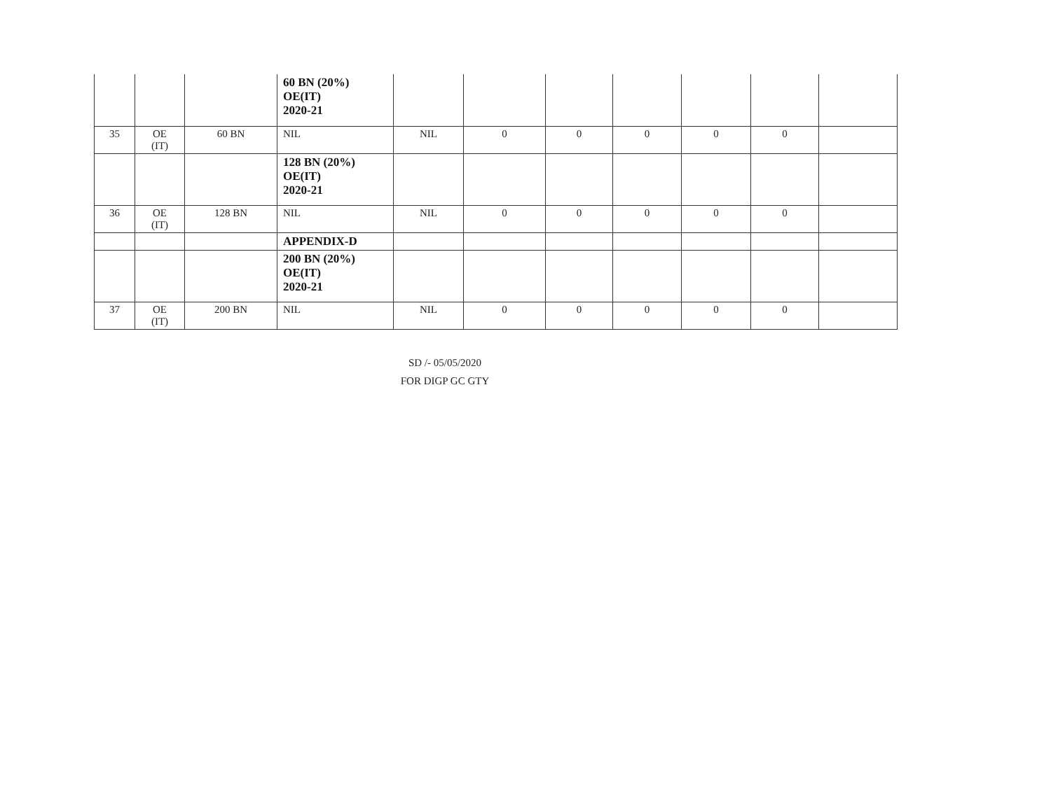| | | | 60 BN (20%) OE(IT) 2020-21 | | | | | | | |
| 35 | OE (IT) | 60 BN | NIL | NIL | 0 | 0 | 0 | 0 | 0 | |
| | | | 128 BN (20%) OE(IT) 2020-21 | | | | | | | |
| 36 | OE (IT) | 128 BN | NIL | NIL | 0 | 0 | 0 | 0 | 0 | |
| | | | APPENDIX-D | | | | | | | |
| | | | 200 BN (20%) OE(IT) 2020-21 | | | | | | | |
| 37 | OE (IT) | 200 BN | NIL | NIL | 0 | 0 | 0 | 0 | 0 | |
SD /- 05/05/2020
FOR DIGP GC GTY